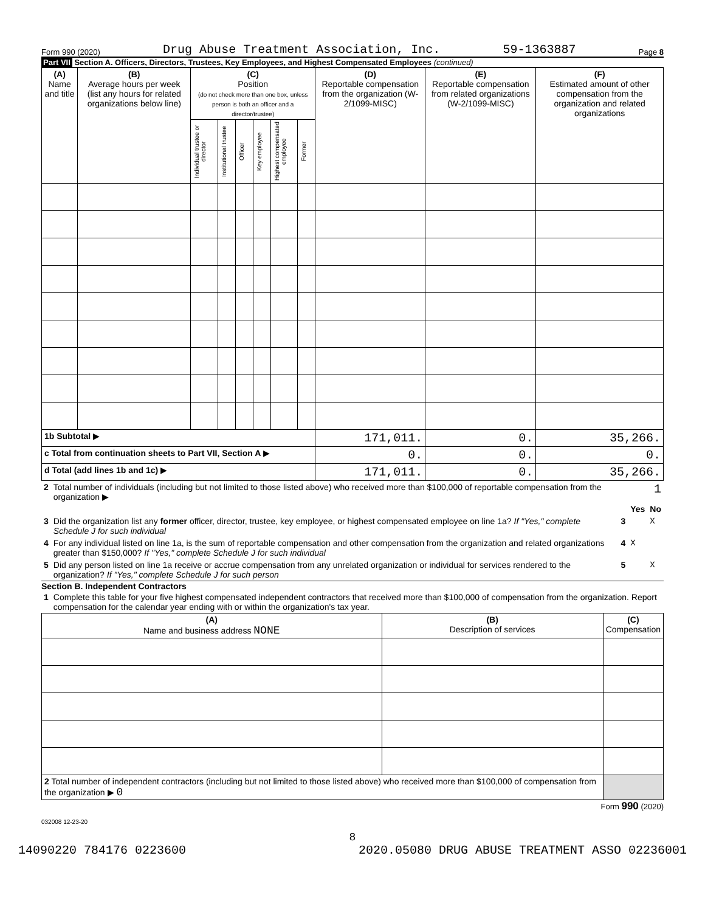Form 990 (2020) Drug Abuse Treatment Association, Inc. 59-1363887 Page 8
Part VII Section A. Officers, Directors, Trustees, Key Employees, and Highest Compensated Employees (continued)
| (A) Name and title | (B) Average hours per week (list any hours for related organizations below line) | (C) Position (do not check more than one box, unless person is both an officer and a director/trustee) | | | | | | (D) Reportable compensation from the organization (W-2/1099-MISC) | (E) Reportable compensation from related organizations (W-2/1099-MISC) | (F) Estimated amount of other compensation from the organization and related organizations |
| --- | --- | --- | --- | --- | --- | --- | --- | --- | --- | --- |
| | | Individual trustee or director | Institutional trustee | Officer | Key employee | Highest compensated employee | Former | | | |
| 1b Subtotal ▶ | | | | | | | | 171,011. | 0. | 35,266. |
| c Total from continuation sheets to Part VII, Section A ▶ | | | | | | | | 0. | 0. | 0. |
| d Total (add lines 1b and 1c) ▶ | | | | | | | | 171,011. | 0. | 35,266. |
| 2 | Total number of individuals (including but not limited to those listed above) who received more than $100,000 of reportable compensation from the organization ▶ | 1 | | |
| | | | Yes | No |
| 3 | Did the organization list any former officer, director, trustee, key employee, or highest compensated employee on line 1a? If "Yes," complete Schedule J for such individual | 3 | | X |
| 4 | For any individual listed on line 1a, is the sum of reportable compensation and other compensation from the organization and related organizations greater than $150,000? If "Yes," complete Schedule J for such individual | 4 | X | |
| 5 | Did any person listed on line 1a receive or accrue compensation from any unrelated organization or individual for services rendered to the organization? If "Yes," complete Schedule J for such person | 5 | | X |
Section B. Independent Contractors
| 1 | Complete this table for your five highest compensated independent contractors that received more than $100,000 of compensation from the organization. Report compensation for the calendar year ending with or within the organization's tax year. |
| (A) Name and business address NONE | (B) Description of services | (C) Compensation |
| --- | --- | --- |
| 2 Total number of independent contractors (including but not limited to those listed above) who received more than $100,000 of compensation from the organization ▶ 0 | | |
Form 990 (2020)
032008 12-23-20
8
14090220 784176 0223600 2020.05080 DRUG ABUSE TREATMENT ASSO 02236001